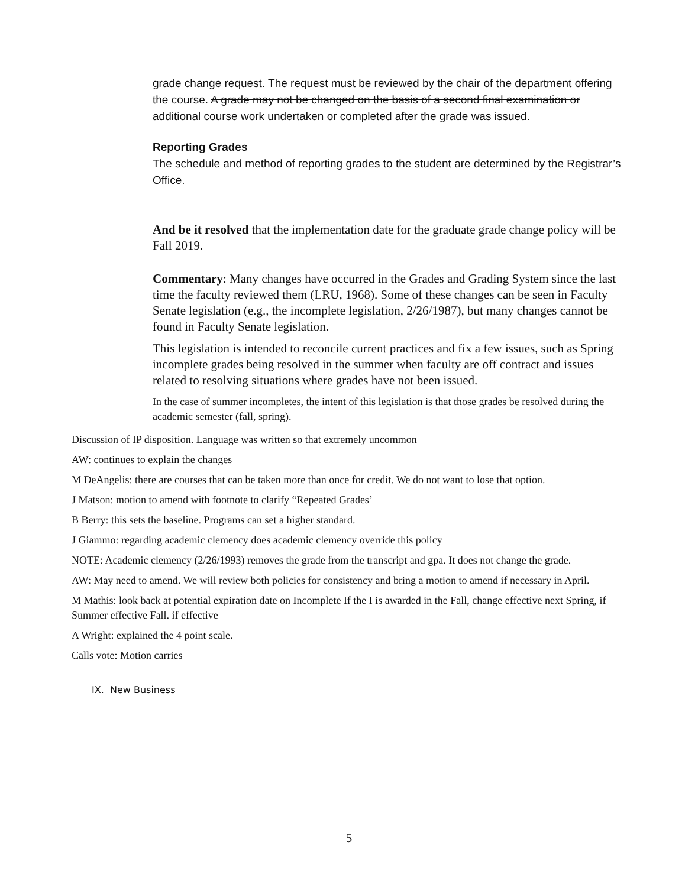grade change request. The request must be reviewed by the chair of the department offering the course. A grade may not be changed on the basis of a second final examination or additional course work undertaken or completed after the grade was issued.
Reporting Grades
The schedule and method of reporting grades to the student are determined by the Registrar’s Office.
And be it resolved that the implementation date for the graduate grade change policy will be Fall 2019.
Commentary: Many changes have occurred in the Grades and Grading System since the last time the faculty reviewed them (LRU, 1968). Some of these changes can be seen in Faculty Senate legislation (e.g., the incomplete legislation, 2/26/1987), but many changes cannot be found in Faculty Senate legislation.
This legislation is intended to reconcile current practices and fix a few issues, such as Spring incomplete grades being resolved in the summer when faculty are off contract and issues related to resolving situations where grades have not been issued.
In the case of summer incompletes, the intent of this legislation is that those grades be resolved during the academic semester (fall, spring).
Discussion of IP disposition. Language was written so that extremely uncommon
AW: continues to explain the changes
M DeAngelis: there are courses that can be taken more than once for credit. We do not want to lose that option.
J Matson: motion to amend with footnote to clarify “Repeated Grades’
B Berry: this sets the baseline. Programs can set a higher standard.
J Giammo: regarding academic clemency does academic clemency override this policy
NOTE: Academic clemency (2/26/1993) removes the grade from the transcript and gpa. It does not change the grade.
AW: May need to amend. We will review both policies for consistency and bring a motion to amend if necessary in April.
M Mathis: look back at potential expiration date on Incomplete If the I is awarded in the Fall, change effective next Spring, if Summer effective Fall. if effective
A Wright: explained the 4 point scale.
Calls vote: Motion carries
IX. New Business
5